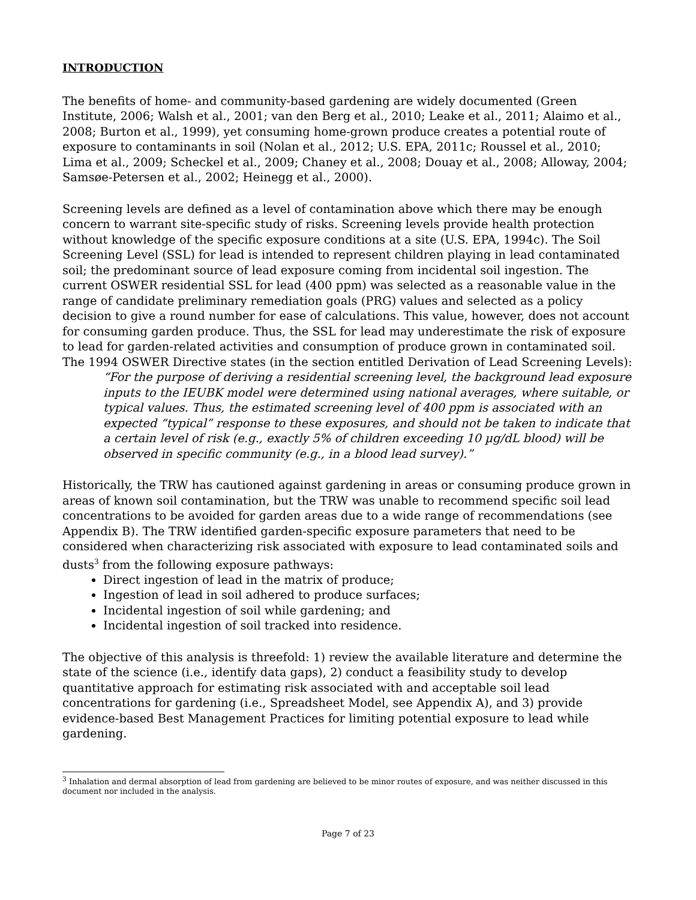INTRODUCTION
The benefits of home- and community-based gardening are widely documented (Green Institute, 2006; Walsh et al., 2001; van den Berg et al., 2010; Leake et al., 2011; Alaimo et al., 2008; Burton et al., 1999), yet consuming home-grown produce creates a potential route of exposure to contaminants in soil (Nolan et al., 2012; U.S. EPA, 2011c; Roussel et al., 2010; Lima et al., 2009; Scheckel et al., 2009; Chaney et al., 2008; Douay et al., 2008; Alloway, 2004; Samsøe-Petersen et al., 2002; Heinegg et al., 2000).
Screening levels are defined as a level of contamination above which there may be enough concern to warrant site-specific study of risks. Screening levels provide health protection without knowledge of the specific exposure conditions at a site (U.S. EPA, 1994c). The Soil Screening Level (SSL) for lead is intended to represent children playing in lead contaminated soil; the predominant source of lead exposure coming from incidental soil ingestion. The current OSWER residential SSL for lead (400 ppm) was selected as a reasonable value in the range of candidate preliminary remediation goals (PRG) values and selected as a policy decision to give a round number for ease of calculations. This value, however, does not account for consuming garden produce. Thus, the SSL for lead may underestimate the risk of exposure to lead for garden-related activities and consumption of produce grown in contaminated soil. The 1994 OSWER Directive states (in the section entitled Derivation of Lead Screening Levels):
“For the purpose of deriving a residential screening level, the background lead exposure inputs to the IEUBK model were determined using national averages, where suitable, or typical values. Thus, the estimated screening level of 400 ppm is associated with an expected “typical” response to these exposures, and should not be taken to indicate that a certain level of risk (e.g., exactly 5% of children exceeding 10 µg/dL blood) will be observed in specific community (e.g., in a blood lead survey).”
Historically, the TRW has cautioned against gardening in areas or consuming produce grown in areas of known soil contamination, but the TRW was unable to recommend specific soil lead concentrations to be avoided for garden areas due to a wide range of recommendations (see Appendix B). The TRW identified garden-specific exposure parameters that need to be considered when characterizing risk associated with exposure to lead contaminated soils and dusts<sup>3</sup> from the following exposure pathways:
Direct ingestion of lead in the matrix of produce;
Ingestion of lead in soil adhered to produce surfaces;
Incidental ingestion of soil while gardening; and
Incidental ingestion of soil tracked into residence.
The objective of this analysis is threefold: 1) review the available literature and determine the state of the science (i.e., identify data gaps), 2) conduct a feasibility study to develop quantitative approach for estimating risk associated with and acceptable soil lead concentrations for gardening (i.e., Spreadsheet Model, see Appendix A), and 3) provide evidence-based Best Management Practices for limiting potential exposure to lead while gardening.
<sup>3</sup> Inhalation and dermal absorption of lead from gardening are believed to be minor routes of exposure, and was neither discussed in this document nor included in the analysis.
Page 7 of 23